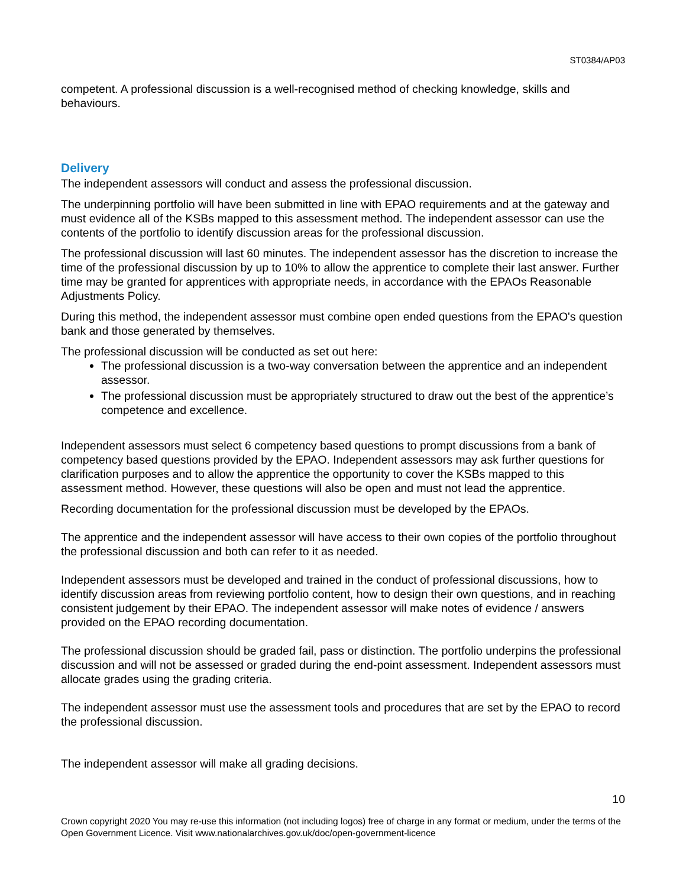ST0384/AP03
competent. A professional discussion is a well-recognised method of checking knowledge, skills and behaviours.
Delivery
The independent assessors will conduct and assess the professional discussion.
The underpinning portfolio will have been submitted in line with EPAO requirements and at the gateway and must evidence all of the KSBs mapped to this assessment method. The independent assessor can use the contents of the portfolio to identify discussion areas for the professional discussion.
The professional discussion will last 60 minutes. The independent assessor has the discretion to increase the time of the professional discussion by up to 10% to allow the apprentice to complete their last answer. Further time may be granted for apprentices with appropriate needs, in accordance with the EPAOs Reasonable Adjustments Policy.
During this method, the independent assessor must combine open ended questions from the EPAO's question bank and those generated by themselves.
The professional discussion will be conducted as set out here:
The professional discussion is a two-way conversation between the apprentice and an independent assessor.
The professional discussion must be appropriately structured to draw out the best of the apprentice’s competence and excellence.
Independent assessors must select 6 competency based questions to prompt discussions from a bank of competency based questions provided by the EPAO. Independent assessors may ask further questions for clarification purposes and to allow the apprentice the opportunity to cover the KSBs mapped to this assessment method. However, these questions will also be open and must not lead the apprentice.
Recording documentation for the professional discussion must be developed by the EPAOs.
The apprentice and the independent assessor will have access to their own copies of the portfolio throughout the professional discussion and both can refer to it as needed.
Independent assessors must be developed and trained in the conduct of professional discussions, how to identify discussion areas from reviewing portfolio content, how to design their own questions, and in reaching consistent judgement by their EPAO. The independent assessor will make notes of evidence / answers provided on the EPAO recording documentation.
The professional discussion should be graded fail, pass or distinction. The portfolio underpins the professional discussion and will not be assessed or graded during the end-point assessment. Independent assessors must allocate grades using the grading criteria.
The independent assessor must use the assessment tools and procedures that are set by the EPAO to record the professional discussion.
The independent assessor will make all grading decisions.
10
Crown copyright 2020 You may re-use this information (not including logos) free of charge in any format or medium, under the terms of the Open Government Licence. Visit www.nationalarchives.gov.uk/doc/open-government-licence